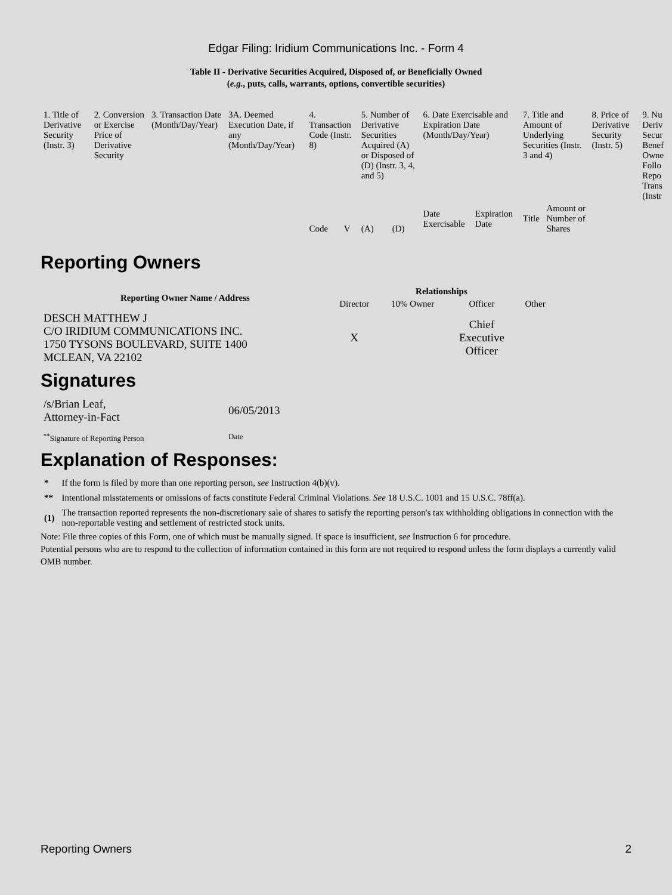Edgar Filing: Iridium Communications Inc. - Form 4
Table II - Derivative Securities Acquired, Disposed of, or Beneficially Owned
(e.g., puts, calls, warrants, options, convertible securities)
| 1. Title of Derivative Security (Instr. 3) | 2. Conversion or Exercise Price of Derivative Security | 3. Transaction Date (Month/Day/Year) | 3A. Deemed Execution Date, if any (Month/Day/Year) | 4. Transaction Code (Instr. 8) | | 5. Number of Derivative Securities Acquired (A) or Disposed of (D) (Instr. 3, 4, and 5) | | 6. Date Exercisable and Expiration Date (Month/Day/Year) | | 7. Title and Amount of Underlying Securities (Instr. 3 and 4) | | 8. Price of Derivative Security (Instr. 5) | 9. Nu Deriv Secur Benef Owne Follo Repo Trans (Instr |
| --- | --- | --- | --- | --- | --- | --- | --- | --- | --- | --- | --- | --- | --- |
| | | | | Code | V | (A) | (D) | Date Exercisable | Expiration Date | Title | Amount or Number of Shares | | |
Reporting Owners
| Reporting Owner Name / Address | Relationships | | | |
| --- | --- | --- | --- | --- |
| | Director | 10% Owner | Officer | Other |
| DESCH MATTHEW J C/O IRIDIUM COMMUNICATIONS INC. 1750 TYSONS BOULEVARD, SUITE 1400 MCLEAN, VA 22102 | X | | Chief Executive Officer | |
Signatures
| /s/Brian Leaf, Attorney-in-Fact | 06/05/2013 |
| <sup>**</sup> Signature of Reporting Person | Date |
Explanation of Responses:
| * | If the form is filed by more than one reporting person, see Instruction 4(b)(v). |
| ** | Intentional misstatements or omissions of facts constitute Federal Criminal Violations. See 18 U.S.C. 1001 and 15 U.S.C. 78ff(a). |
| (1) | The transaction reported represents the non-discretionary sale of shares to satisfy the reporting person's tax withholding obligations in connection with the non-reportable vesting and settlement of restricted stock units. |
Note: File three copies of this Form, one of which must be manually signed. If space is insufficient, see Instruction 6 for procedure.
Potential persons who are to respond to the collection of information contained in this form are not required to respond unless the form displays a currently valid OMB number.
Reporting Owners 2